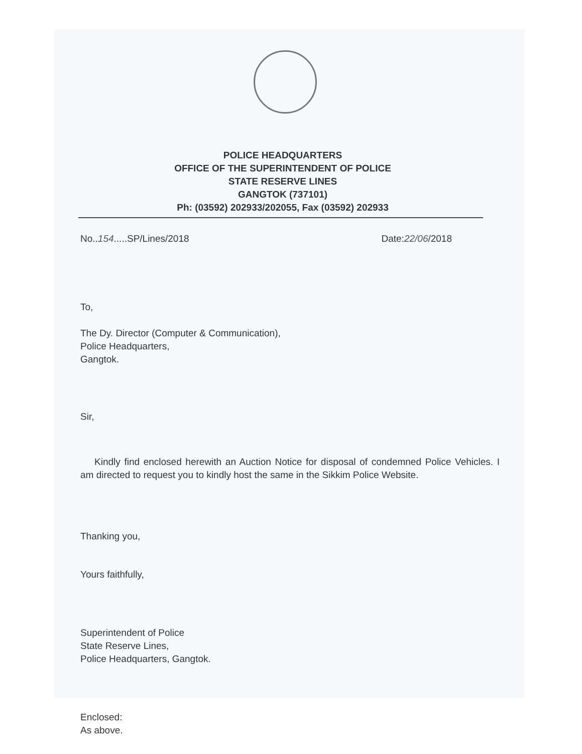POLICE HEADQUARTERS
OFFICE OF THE SUPERINTENDENT OF POLICE
STATE RESERVE LINES
GANGTOK (737101)
Ph: (03592) 202933/202055, Fax (03592) 202933
No..154.....SP/Lines/2018 Date:22/06/2018
To,
The Dy. Director (Computer & Communication),
Police Headquarters,
Gangtok.
Sir,
Kindly find enclosed herewith an Auction Notice for disposal of condemned Police Vehicles. I am directed to request you to kindly host the same in the Sikkim Police Website.
Thanking you,
Yours faithfully,
Superintendent of Police
State Reserve Lines,
Police Headquarters, Gangtok.
Enclosed:
As above.